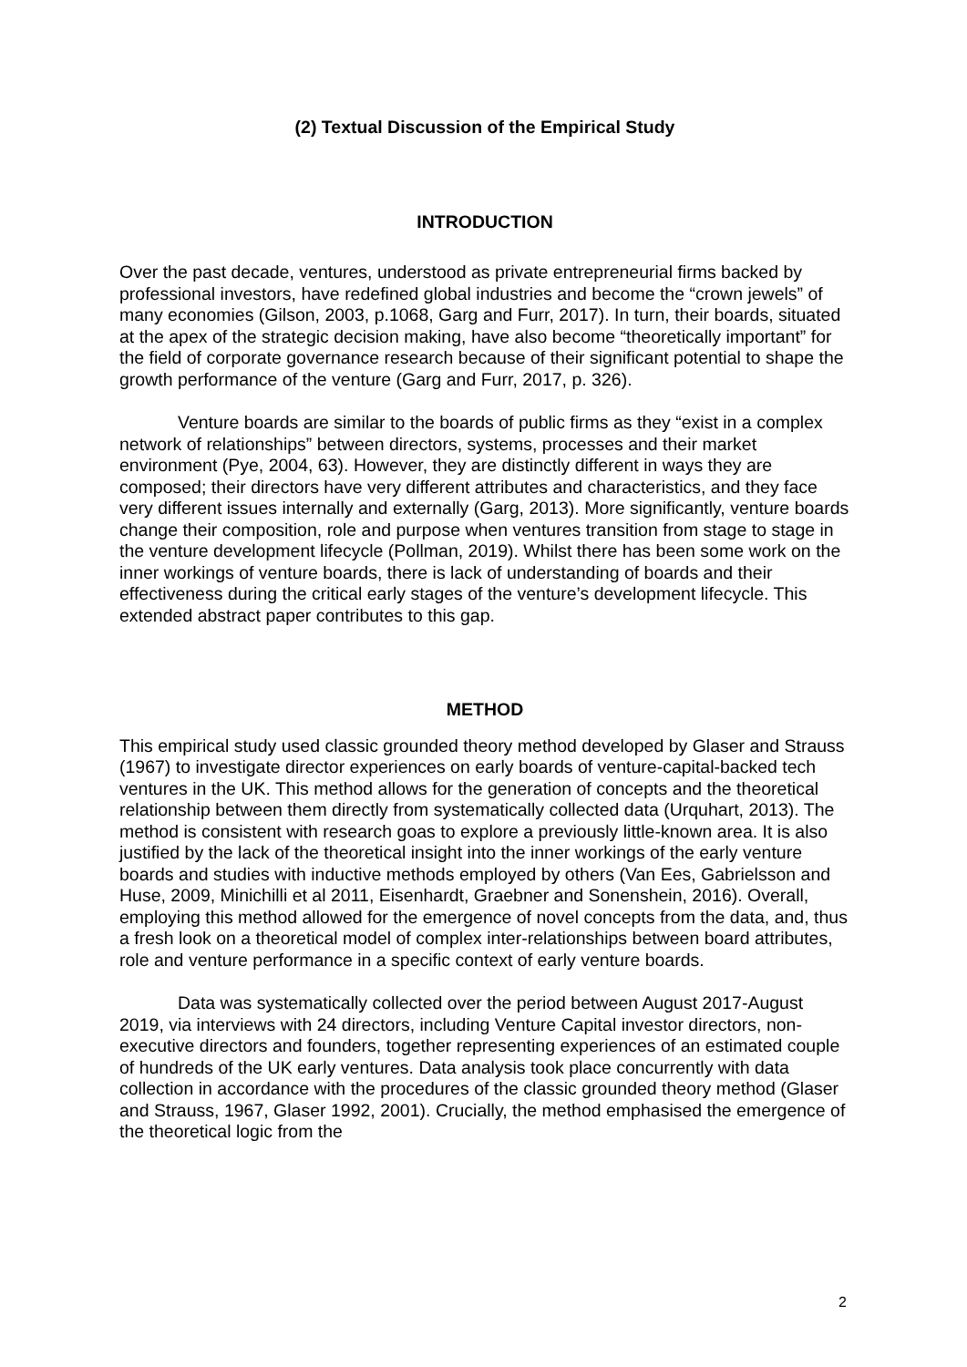(2) Textual Discussion of the Empirical Study
INTRODUCTION
Over the past decade, ventures, understood as private entrepreneurial firms backed by professional investors, have redefined global industries and become the “crown jewels” of many economies (Gilson, 2003, p.1068, Garg and Furr, 2017). In turn, their boards, situated at the apex of the strategic decision making, have also become “theoretically important” for the field of corporate governance research because of their significant potential to shape the growth performance of the venture (Garg and Furr, 2017, p. 326).
Venture boards are similar to the boards of public firms as they “exist in a complex network of relationships” between directors, systems, processes and their market environment (Pye, 2004, 63). However, they are distinctly different in ways they are composed; their directors have very different attributes and characteristics, and they face very different issues internally and externally (Garg, 2013). More significantly, venture boards change their composition, role and purpose when ventures transition from stage to stage in the venture development lifecycle (Pollman, 2019). Whilst there has been some work on the inner workings of venture boards, there is lack of understanding of boards and their effectiveness during the critical early stages of the venture’s development lifecycle. This extended abstract paper contributes to this gap.
METHOD
This empirical study used classic grounded theory method developed by Glaser and Strauss (1967) to investigate director experiences on early boards of venture-capital-backed tech ventures in the UK. This method allows for the generation of concepts and the theoretical relationship between them directly from systematically collected data (Urquhart, 2013). The method is consistent with research goas to explore a previously little-known area. It is also justified by the lack of the theoretical insight into the inner workings of the early venture boards and studies with inductive methods employed by others (Van Ees, Gabrielsson and Huse, 2009, Minichilli et al 2011, Eisenhardt, Graebner and Sonenshein, 2016). Overall, employing this method allowed for the emergence of novel concepts from the data, and, thus a fresh look on a theoretical model of complex inter-relationships between board attributes, role and venture performance in a specific context of early venture boards.
Data was systematically collected over the period between August 2017-August 2019, via interviews with 24 directors, including Venture Capital investor directors, non-executive directors and founders, together representing experiences of an estimated couple of hundreds of the UK early ventures. Data analysis took place concurrently with data collection in accordance with the procedures of the classic grounded theory method (Glaser and Strauss, 1967, Glaser 1992, 2001). Crucially, the method emphasised the emergence of the theoretical logic from the
2